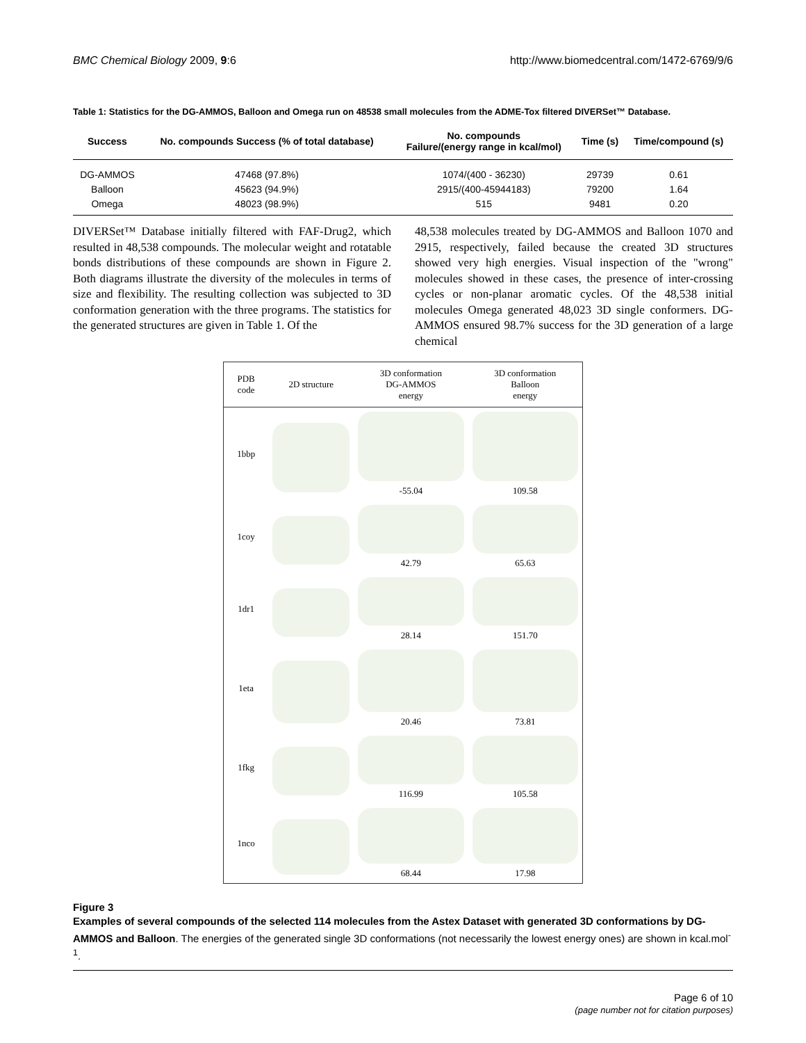BMC Chemical Biology 2009, 9:6 http://www.biomedcentral.com/1472-6769/9/6
Table 1: Statistics for the DG-AMMOS, Balloon and Omega run on 48538 small molecules from the ADME-Tox filtered DIVERSet™ Database.
| Success | No. compounds Success (% of total database) | No. compounds Failure/(energy range in kcal/mol) | Time (s) | Time/compound (s) |
| --- | --- | --- | --- | --- |
| DG-AMMOS | 47468 (97.8%) | 1074/(400 - 36230) | 29739 | 0.61 |
| Balloon | 45623 (94.9%) | 2915/(400-45944183) | 79200 | 1.64 |
| Omega | 48023 (98.9%) | 515 | 9481 | 0.20 |
DIVERSet™ Database initially filtered with FAF-Drug2, which resulted in 48,538 compounds. The molecular weight and rotatable bonds distributions of these compounds are shown in Figure 2. Both diagrams illustrate the diversity of the molecules in terms of size and flexibility. The resulting collection was subjected to 3D conformation generation with the three programs. The statistics for the generated structures are given in Table 1. Of the
48,538 molecules treated by DG-AMMOS and Balloon 1070 and 2915, respectively, failed because the created 3D structures showed very high energies. Visual inspection of the "wrong" molecules showed in these cases, the presence of inter-crossing cycles or non-planar aromatic cycles. Of the 48,538 initial molecules Omega generated 48,023 3D single conformers. DG-AMMOS ensured 98.7% success for the 3D generation of a large chemical
| PDB code | 2D structure | 3D conformation DG-AMMOS energy | 3D conformation Balloon energy |
| --- | --- | --- | --- |
| 1bbp | | -55.04 | 109.58 |
| 1coy | | 42.79 | 65.63 |
| 1dr1 | | 28.14 | 151.70 |
| 1eta | | 20.46 | 73.81 |
| 1fkg | | 116.99 | 105.58 |
| 1nco | | 68.44 | 17.98 |
Figure 3
Examples of several compounds of the selected 114 molecules from the Astex Dataset with generated 3D conformations by DG-AMMOS and Balloon. The energies of the generated single 3D conformations (not necessarily the lowest energy ones) are shown in kcal.mol<sup>-1</sup>.
Page 6 of 10
(page number not for citation purposes)